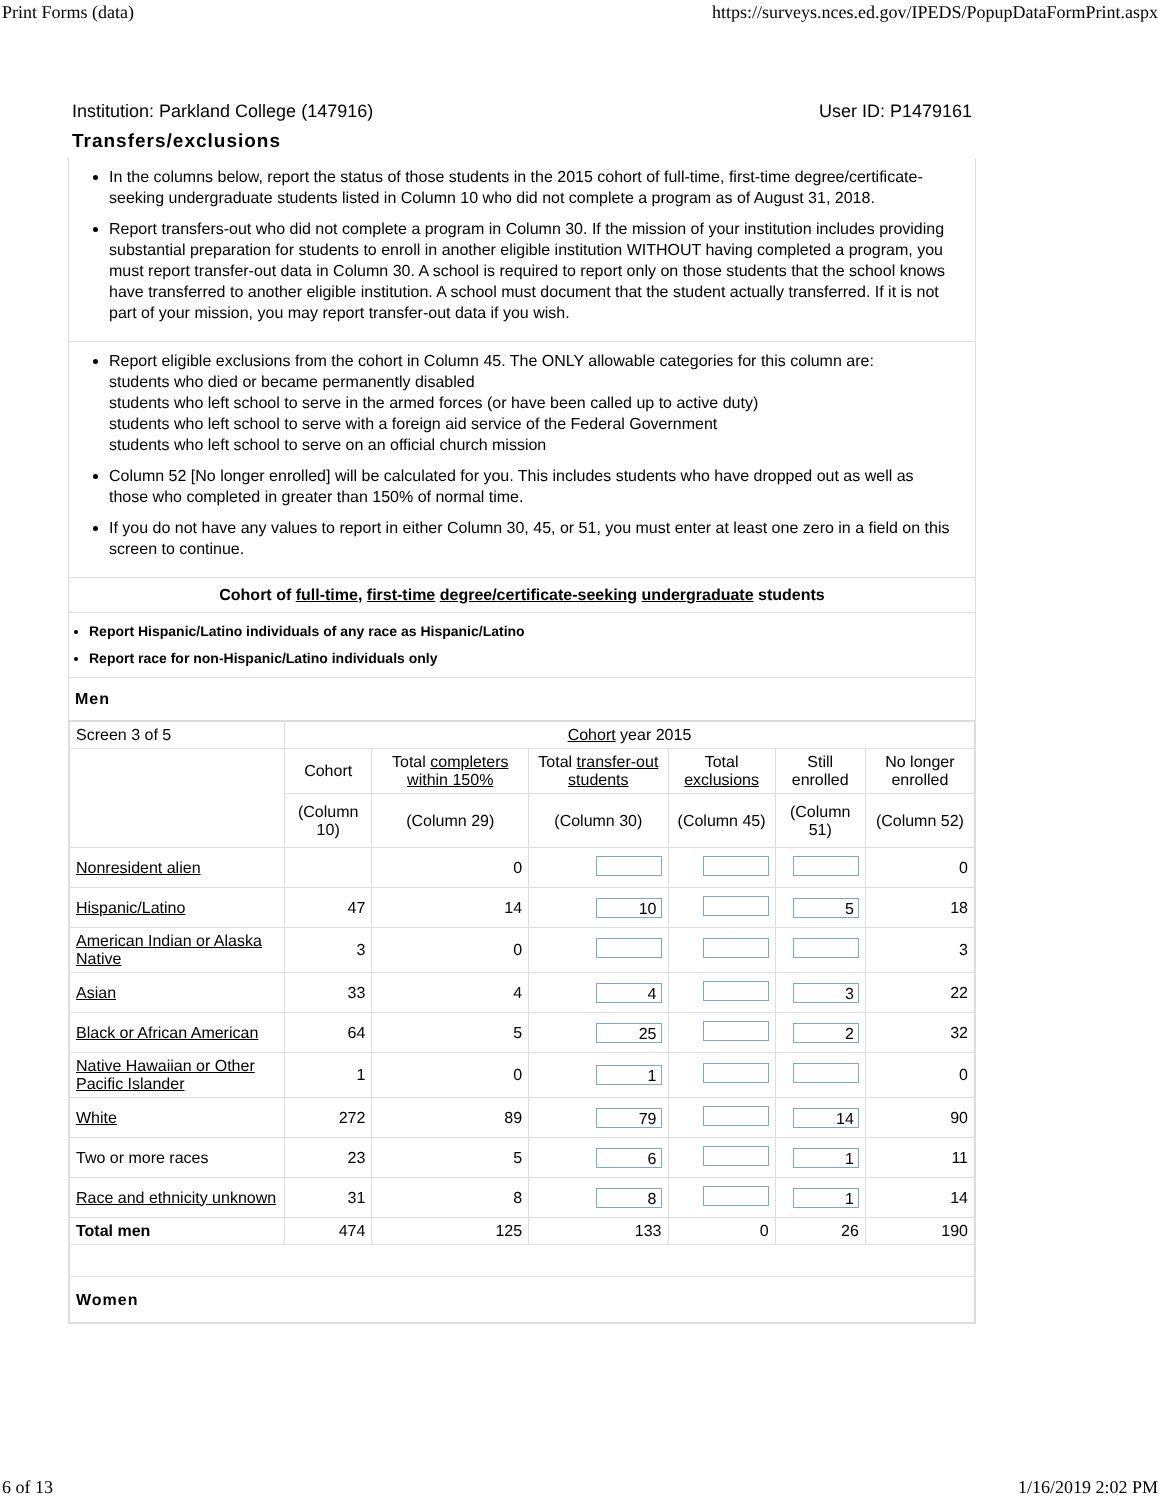Print Forms (data) https://surveys.nces.ed.gov/IPEDS/PopupDataFormPrint.aspx
Institution: Parkland College (147916) User ID: P1479161
Transfers/exclusions
In the columns below, report the status of those students in the 2015 cohort of full-time, first-time degree/certificate-seeking undergraduate students listed in Column 10 who did not complete a program as of August 31, 2018.
Report transfers-out who did not complete a program in Column 30. If the mission of your institution includes providing substantial preparation for students to enroll in another eligible institution WITHOUT having completed a program, you must report transfer-out data in Column 30. A school is required to report only on those students that the school knows have transferred to another eligible institution. A school must document that the student actually transferred. If it is not part of your mission, you may report transfer-out data if you wish.
Report eligible exclusions from the cohort in Column 45. The ONLY allowable categories for this column are:
students who died or became permanently disabled
students who left school to serve in the armed forces (or have been called up to active duty)
students who left school to serve with a foreign aid service of the Federal Government
students who left school to serve on an official church mission
Column 52 [No longer enrolled] will be calculated for you. This includes students who have dropped out as well as those who completed in greater than 150% of normal time.
If you do not have any values to report in either Column 30, 45, or 51, you must enter at least one zero in a field on this screen to continue.
Cohort of full-time, first-time degree/certificate-seeking undergraduate students
Report Hispanic/Latino individuals of any race as Hispanic/Latino
Report race for non-Hispanic/Latino individuals only
Men
| Screen 3 of 5 | Cohort year 2015 | | | | | |
| | Cohort | Total completers within 150% | Total transfer-out students | Total exclusions | Still enrolled | No longer enrolled |
| | (Column 10) | (Column 29) | (Column 30) | (Column 45) | (Column 51) | (Column 52) |
| Nonresident alien | | 0 | | | | 0 |
| Hispanic/Latino | 47 | 14 | 10 | | 5 | 18 |
| American Indian or Alaska Native | 3 | 0 | | | | 3 |
| Asian | 33 | 4 | 4 | | 3 | 22 |
| Black or African American | 64 | 5 | 25 | | 2 | 32 |
| Native Hawaiian or Other Pacific Islander | 1 | 0 | 1 | | | 0 |
| White | 272 | 89 | 79 | | 14 | 90 |
| Two or more races | 23 | 5 | 6 | | 1 | 11 |
| Race and ethnicity unknown | 31 | 8 | 8 | | 1 | 14 |
| Total men | 474 | 125 | 133 | 0 | 26 | 190 |
| Women | | | | | | |
6 of 13 1/16/2019 2:02 PM